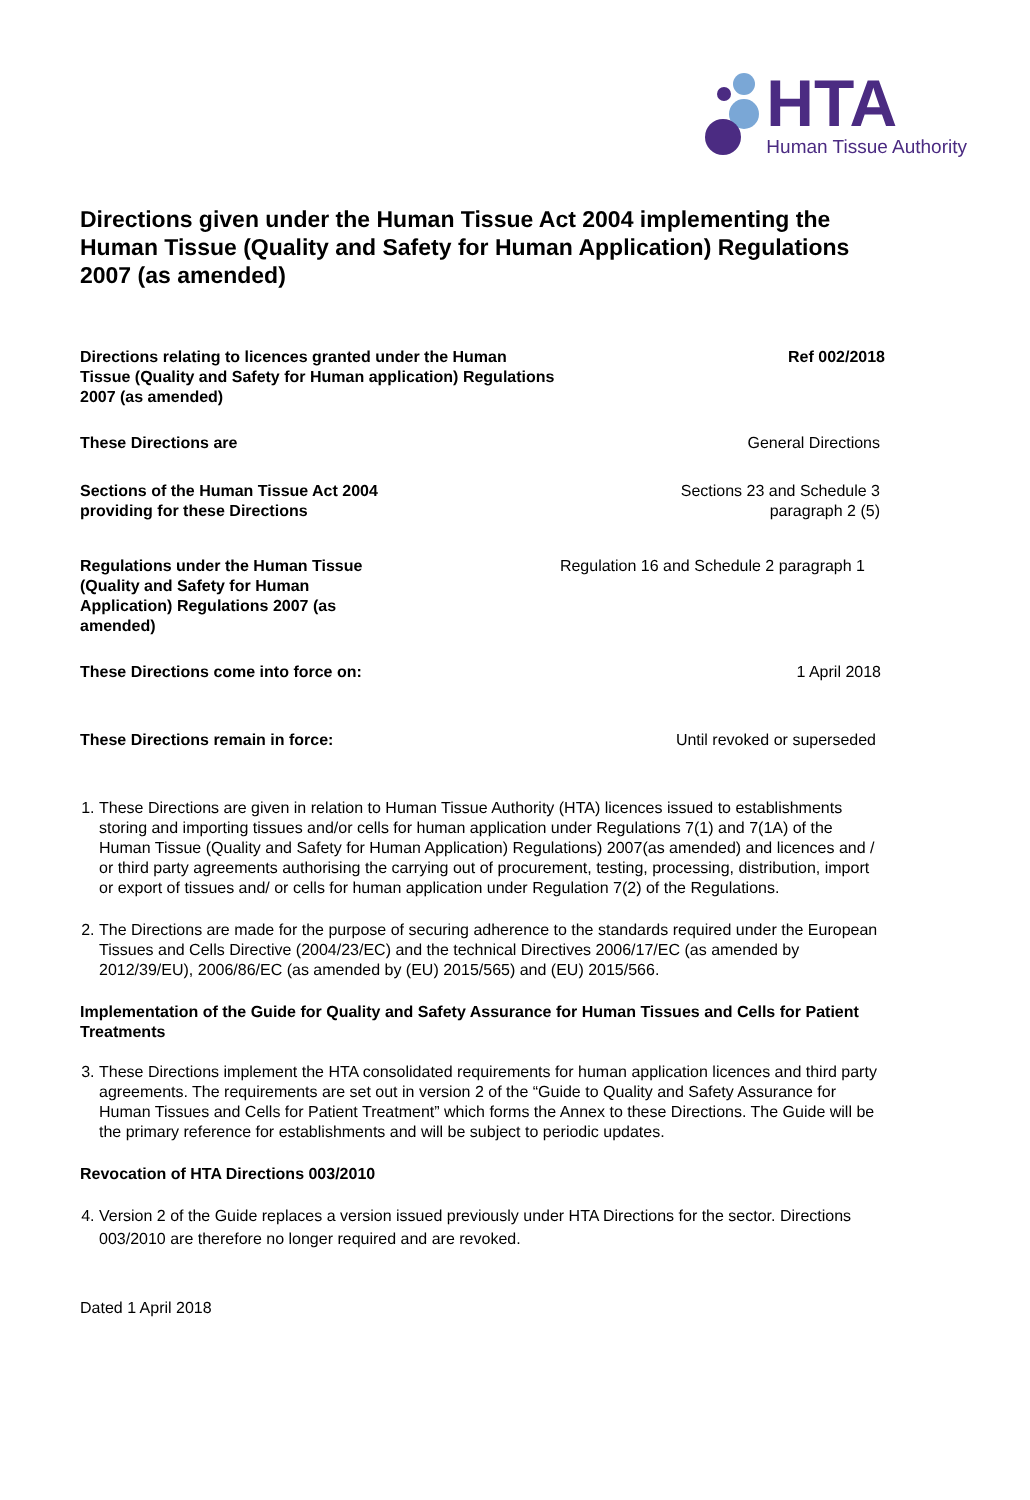HTA
Human Tissue Authority
Directions given under the Human Tissue Act 2004 implementing the Human Tissue (Quality and Safety for Human Application) Regulations 2007 (as amended)
Directions relating to licences granted under the Human Tissue (Quality and Safety for Human application) Regulations 2007 (as amended)
Ref 002/2018
These Directions are General Directions
Sections of the Human Tissue Act 2004 providing for these Directions
Sections 23 and Schedule 3
paragraph 2 (5)
Regulations under the Human Tissue (Quality and Safety for Human Application) Regulations 2007 (as amended)
Regulation 16 and Schedule 2 paragraph 1
These Directions come into force on: 1 April 2018
These Directions remain in force: Until revoked or superseded
1. These Directions are given in relation to Human Tissue Authority (HTA) licences issued to establishments storing and importing tissues and/or cells for human application under Regulations 7(1) and 7(1A) of the Human Tissue (Quality and Safety for Human Application) Regulations) 2007(as amended) and licences and / or third party agreements authorising the carrying out of procurement, testing, processing, distribution, import or export of tissues and/ or cells for human application under Regulation 7(2) of the Regulations.
2. The Directions are made for the purpose of securing adherence to the standards required under the European Tissues and Cells Directive (2004/23/EC) and the technical Directives 2006/17/EC (as amended by 2012/39/EU), 2006/86/EC (as amended by (EU) 2015/565) and (EU) 2015/566.
Implementation of the Guide for Quality and Safety Assurance for Human Tissues and Cells for Patient Treatments
3. These Directions implement the HTA consolidated requirements for human application licences and third party agreements. The requirements are set out in version 2 of the “Guide to Quality and Safety Assurance for Human Tissues and Cells for Patient Treatment” which forms the Annex to these Directions. The Guide will be the primary reference for establishments and will be subject to periodic updates.
Revocation of HTA Directions 003/2010
4. Version 2 of the Guide replaces a version issued previously under HTA Directions for the sector. Directions 003/2010 are therefore no longer required and are revoked.
Dated 1 April 2018